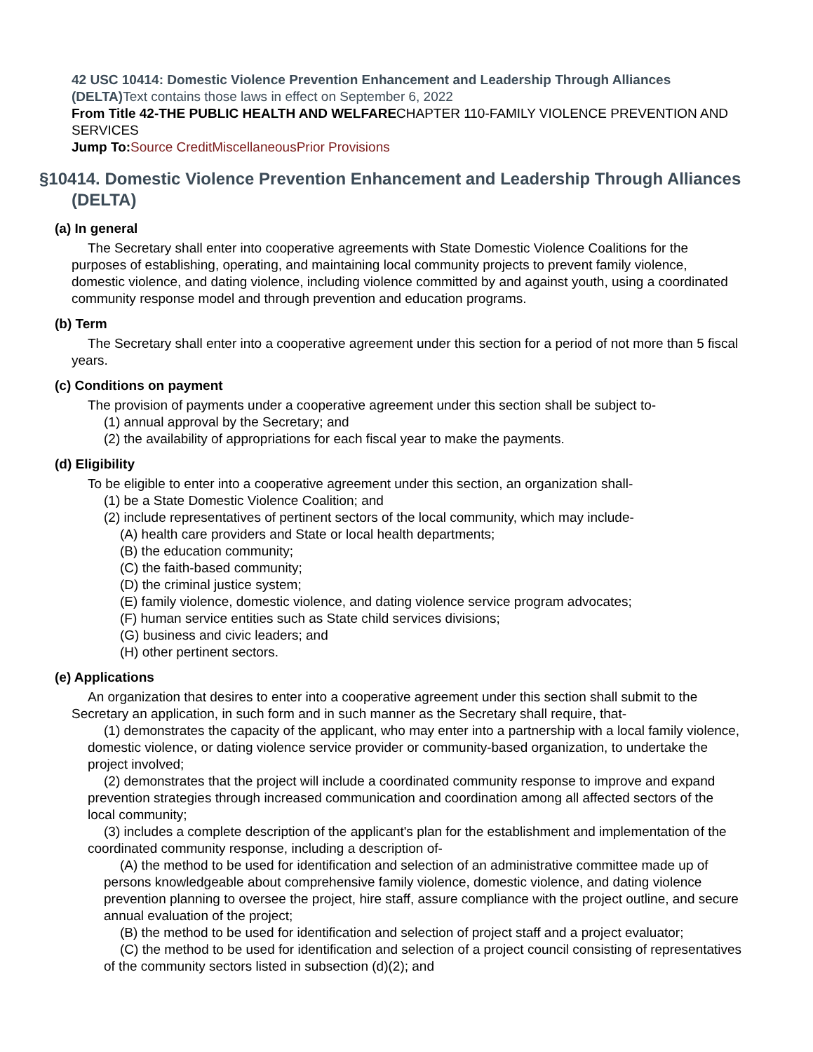42 USC 10414: Domestic Violence Prevention Enhancement and Leadership Through Alliances (DELTA) Text contains those laws in effect on September 6, 2022
From Title 42-THE PUBLIC HEALTH AND WELFARECHAPTER 110-FAMILY VIOLENCE PREVENTION AND SERVICES
Jump To: Source Credit Miscellaneous Prior Provisions
§10414. Domestic Violence Prevention Enhancement and Leadership Through Alliances (DELTA)
(a) In general
The Secretary shall enter into cooperative agreements with State Domestic Violence Coalitions for the purposes of establishing, operating, and maintaining local community projects to prevent family violence, domestic violence, and dating violence, including violence committed by and against youth, using a coordinated community response model and through prevention and education programs.
(b) Term
The Secretary shall enter into a cooperative agreement under this section for a period of not more than 5 fiscal years.
(c) Conditions on payment
The provision of payments under a cooperative agreement under this section shall be subject to-
(1) annual approval by the Secretary; and
(2) the availability of appropriations for each fiscal year to make the payments.
(d) Eligibility
To be eligible to enter into a cooperative agreement under this section, an organization shall-
(1) be a State Domestic Violence Coalition; and
(2) include representatives of pertinent sectors of the local community, which may include-
(A) health care providers and State or local health departments;
(B) the education community;
(C) the faith-based community;
(D) the criminal justice system;
(E) family violence, domestic violence, and dating violence service program advocates;
(F) human service entities such as State child services divisions;
(G) business and civic leaders; and
(H) other pertinent sectors.
(e) Applications
An organization that desires to enter into a cooperative agreement under this section shall submit to the Secretary an application, in such form and in such manner as the Secretary shall require, that-
(1) demonstrates the capacity of the applicant, who may enter into a partnership with a local family violence, domestic violence, or dating violence service provider or community-based organization, to undertake the project involved;
(2) demonstrates that the project will include a coordinated community response to improve and expand prevention strategies through increased communication and coordination among all affected sectors of the local community;
(3) includes a complete description of the applicant's plan for the establishment and implementation of the coordinated community response, including a description of-
(A) the method to be used for identification and selection of an administrative committee made up of persons knowledgeable about comprehensive family violence, domestic violence, and dating violence prevention planning to oversee the project, hire staff, assure compliance with the project outline, and secure annual evaluation of the project;
(B) the method to be used for identification and selection of project staff and a project evaluator;
(C) the method to be used for identification and selection of a project council consisting of representatives of the community sectors listed in subsection (d)(2); and